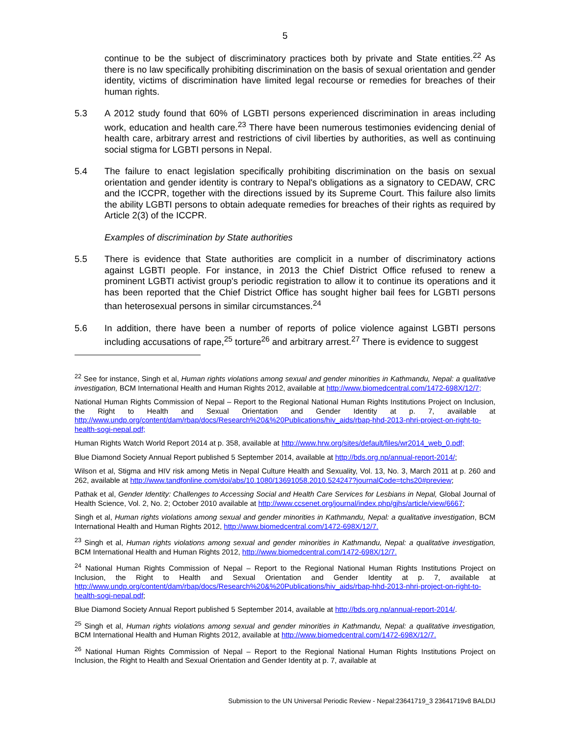5
continue to be the subject of discriminatory practices both by private and State entities.<sup>22</sup> As there is no law specifically prohibiting discrimination on the basis of sexual orientation and gender identity, victims of discrimination have limited legal recourse or remedies for breaches of their human rights.
5.3 A 2012 study found that 60% of LGBTI persons experienced discrimination in areas including work, education and health care.<sup>23</sup> There have been numerous testimonies evidencing denial of health care, arbitrary arrest and restrictions of civil liberties by authorities, as well as continuing social stigma for LGBTI persons in Nepal.
5.4 The failure to enact legislation specifically prohibiting discrimination on the basis on sexual orientation and gender identity is contrary to Nepal's obligations as a signatory to CEDAW, CRC and the ICCPR, together with the directions issued by its Supreme Court. This failure also limits the ability LGBTI persons to obtain adequate remedies for breaches of their rights as required by Article 2(3) of the ICCPR.
Examples of discrimination by State authorities
5.5 There is evidence that State authorities are complicit in a number of discriminatory actions against LGBTI people. For instance, in 2013 the Chief District Office refused to renew a prominent LGBTI activist group's periodic registration to allow it to continue its operations and it has been reported that the Chief District Office has sought higher bail fees for LGBTI persons than heterosexual persons in similar circumstances.<sup>24</sup>
5.6 In addition, there have been a number of reports of police violence against LGBTI persons including accusations of rape,<sup>25</sup> torture<sup>26</sup> and arbitrary arrest.<sup>27</sup> There is evidence to suggest
<sup>22</sup> See for instance, Singh et al, Human rights violations among sexual and gender minorities in Kathmandu, Nepal: a qualitative investigation, BCM International Health and Human Rights 2012, available at http://www.biomedcentral.com/1472-698X/12/7;
National Human Rights Commission of Nepal – Report to the Regional National Human Rights Institutions Project on Inclusion, the Right to Health and Sexual Orientation and Gender Identity at p. 7, available at http://www.undp.org/content/dam/rbap/docs/Research%20&%20Publications/hiv_aids/rbap-hhd-2013-nhri-project-on-right-to-health-sogi-nepal.pdf;
Human Rights Watch World Report 2014 at p. 358, available at http://www.hrw.org/sites/default/files/wr2014_web_0.pdf;
Blue Diamond Society Annual Report published 5 September 2014, available at http://bds.org.np/annual-report-2014/;
Wilson et al, Stigma and HIV risk among Metis in Nepal Culture Health and Sexuality, Vol. 13, No. 3, March 2011 at p. 260 and 262, available at http://www.tandfonline.com/doi/abs/10.1080/13691058.2010.524247?journalCode=tchs20#preview;
Pathak et al, Gender Identity: Challenges to Accessing Social and Health Care Services for Lesbians in Nepal, Global Journal of Health Science, Vol. 2, No. 2; October 2010 available at http://www.ccsenet.org/journal/index.php/gjhs/article/view/6667;
Singh et al, Human rights violations among sexual and gender minorities in Kathmandu, Nepal: a qualitative investigation, BCM International Health and Human Rights 2012, http://www.biomedcentral.com/1472-698X/12/7.
<sup>23</sup> Singh et al, Human rights violations among sexual and gender minorities in Kathmandu, Nepal: a qualitative investigation, BCM International Health and Human Rights 2012, http://www.biomedcentral.com/1472-698X/12/7.
<sup>24</sup> National Human Rights Commission of Nepal – Report to the Regional National Human Rights Institutions Project on Inclusion, the Right to Health and Sexual Orientation and Gender Identity at p. 7, available at http://www.undp.org/content/dam/rbap/docs/Research%20&%20Publications/hiv_aids/rbap-hhd-2013-nhri-project-on-right-to-health-sogi-nepal.pdf;
Blue Diamond Society Annual Report published 5 September 2014, available at http://bds.org.np/annual-report-2014/.
<sup>25</sup> Singh et al, Human rights violations among sexual and gender minorities in Kathmandu, Nepal: a qualitative investigation, BCM International Health and Human Rights 2012, available at http://www.biomedcentral.com/1472-698X/12/7.
<sup>26</sup> National Human Rights Commission of Nepal – Report to the Regional National Human Rights Institutions Project on Inclusion, the Right to Health and Sexual Orientation and Gender Identity at p. 7, available at
Submission to the UN Universal Periodic Review - Nepal:23641719_3 23641719v8 BALDIJ